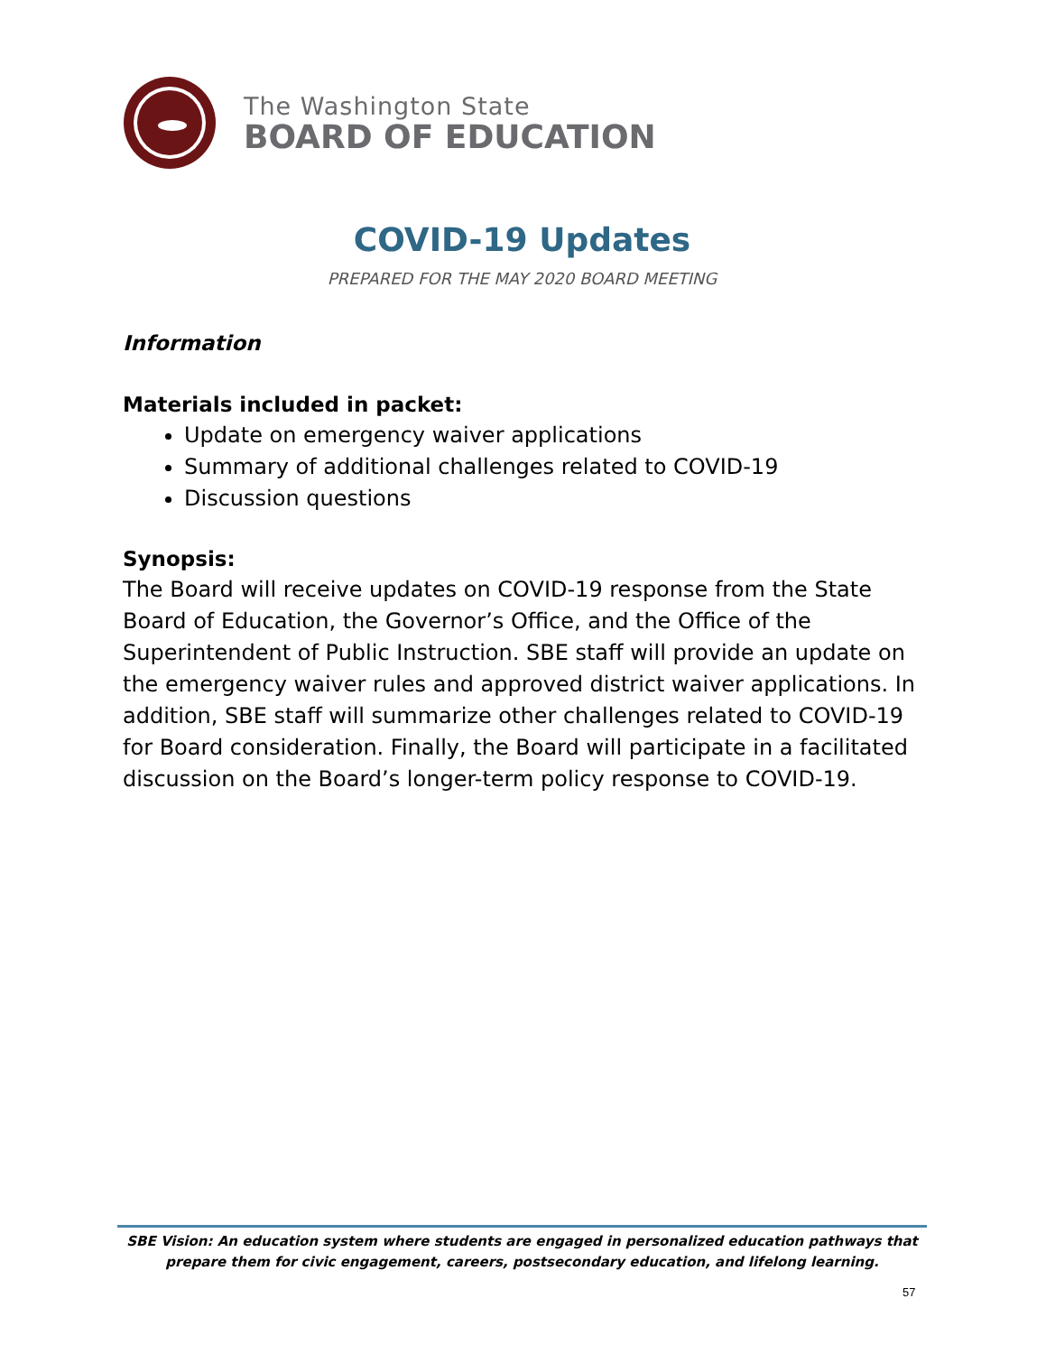The Washington State
BOARD OF EDUCATION
COVID-19 Updates
PREPARED FOR THE MAY 2020 BOARD MEETING
Information
Materials included in packet:
Update on emergency waiver applications
Summary of additional challenges related to COVID-19
Discussion questions
Synopsis:
The Board will receive updates on COVID-19 response from the State Board of Education, the Governor’s Office, and the Office of the Superintendent of Public Instruction. SBE staff will provide an update on the emergency waiver rules and approved district waiver applications. In addition, SBE staff will summarize other challenges related to COVID-19 for Board consideration. Finally, the Board will participate in a facilitated discussion on the Board’s longer-term policy response to COVID-19.
SBE Vision: An education system where students are engaged in personalized education pathways that prepare them for civic engagement, careers, postsecondary education, and lifelong learning.
57